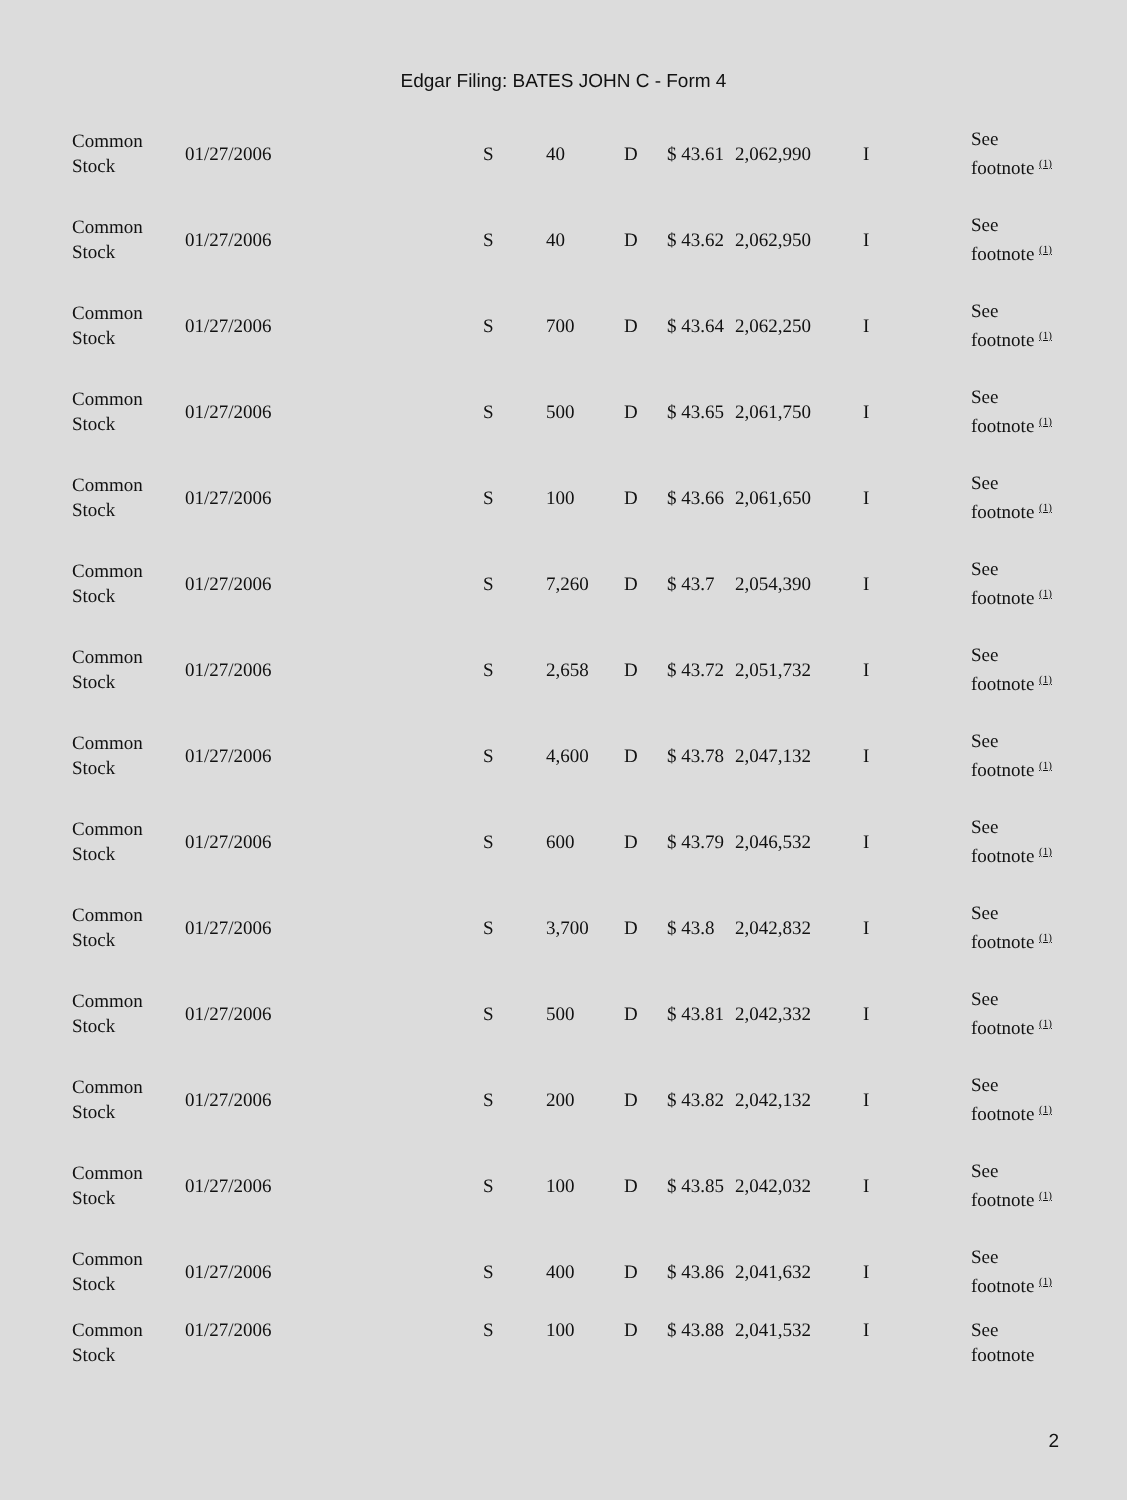Edgar Filing: BATES JOHN C - Form 4
| Common Stock | 01/27/2006 | S | 40 | D | $ 43.61 | 2,062,990 | I | See footnote <sup>(1)</sup> |
| Common Stock | 01/27/2006 | S | 40 | D | $ 43.62 | 2,062,950 | I | See footnote <sup>(1)</sup> |
| Common Stock | 01/27/2006 | S | 700 | D | $ 43.64 | 2,062,250 | I | See footnote <sup>(1)</sup> |
| Common Stock | 01/27/2006 | S | 500 | D | $ 43.65 | 2,061,750 | I | See footnote <sup>(1)</sup> |
| Common Stock | 01/27/2006 | S | 100 | D | $ 43.66 | 2,061,650 | I | See footnote <sup>(1)</sup> |
| Common Stock | 01/27/2006 | S | 7,260 | D | $ 43.7 | 2,054,390 | I | See footnote <sup>(1)</sup> |
| Common Stock | 01/27/2006 | S | 2,658 | D | $ 43.72 | 2,051,732 | I | See footnote <sup>(1)</sup> |
| Common Stock | 01/27/2006 | S | 4,600 | D | $ 43.78 | 2,047,132 | I | See footnote <sup>(1)</sup> |
| Common Stock | 01/27/2006 | S | 600 | D | $ 43.79 | 2,046,532 | I | See footnote <sup>(1)</sup> |
| Common Stock | 01/27/2006 | S | 3,700 | D | $ 43.8 | 2,042,832 | I | See footnote <sup>(1)</sup> |
| Common Stock | 01/27/2006 | S | 500 | D | $ 43.81 | 2,042,332 | I | See footnote <sup>(1)</sup> |
| Common Stock | 01/27/2006 | S | 200 | D | $ 43.82 | 2,042,132 | I | See footnote <sup>(1)</sup> |
| Common Stock | 01/27/2006 | S | 100 | D | $ 43.85 | 2,042,032 | I | See footnote <sup>(1)</sup> |
| Common Stock | 01/27/2006 | S | 400 | D | $ 43.86 | 2,041,632 | I | See footnote <sup>(1)</sup> |
| Common Stock | 01/27/2006 | S | 100 | D | $ 43.88 | 2,041,532 | I | See footnote |
2